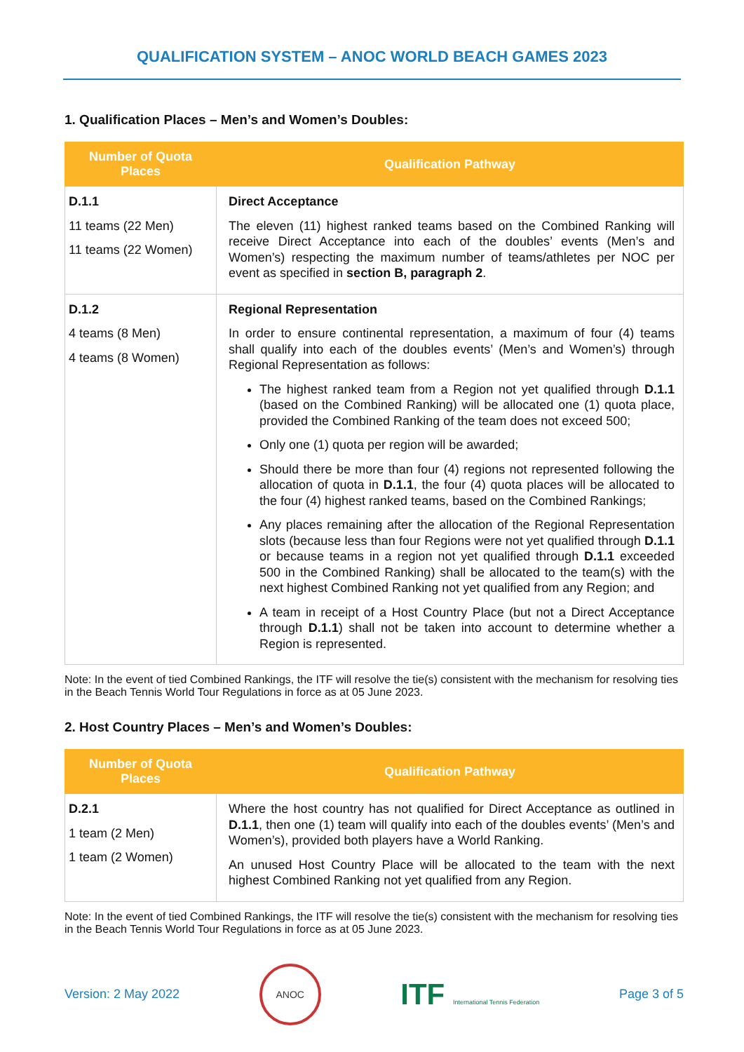QUALIFICATION SYSTEM – ANOC WORLD BEACH GAMES 2023
1. Qualification Places – Men’s and Women’s Doubles:
| Number of Quota Places | Qualification Pathway |
| --- | --- |
| D.1.1 11 teams (22 Men) 11 teams (22 Women) | Direct Acceptance The eleven (11) highest ranked teams based on the Combined Ranking will receive Direct Acceptance into each of the doubles’ events (Men’s and Women’s) respecting the maximum number of teams/athletes per NOC per event as specified in section B, paragraph 2 . |
| D.1.2 4 teams (8 Men) 4 teams (8 Women) | Regional Representation In order to ensure continental representation, a maximum of four (4) teams shall qualify into each of the doubles events’ (Men’s and Women’s) through Regional Representation as follows: The highest ranked team from a Region not yet qualified through D.1.1 (based on the Combined Ranking) will be allocated one (1) quota place, provided the Combined Ranking of the team does not exceed 500; Only one (1) quota per region will be awarded; Should there be more than four (4) regions not represented following the allocation of quota in D.1.1 , the four (4) quota places will be allocated to the four (4) highest ranked teams, based on the Combined Rankings; Any places remaining after the allocation of the Regional Representation slots (because less than four Regions were not yet qualified through D.1.1 or because teams in a region not yet qualified through D.1.1 exceeded 500 in the Combined Ranking) shall be allocated to the team(s) with the next highest Combined Ranking not yet qualified from any Region; and A team in receipt of a Host Country Place (but not a Direct Acceptance through D.1.1 ) shall not be taken into account to determine whether a Region is represented. |
Note: In the event of tied Combined Rankings, the ITF will resolve the tie(s) consistent with the mechanism for resolving ties in the Beach Tennis World Tour Regulations in force as at 05 June 2023.
2. Host Country Places – Men’s and Women’s Doubles:
| Number of Quota Places | Qualification Pathway |
| --- | --- |
| D.2.1 1 team (2 Men) 1 team (2 Women) | Where the host country has not qualified for Direct Acceptance as outlined in D.1.1 , then one (1) team will qualify into each of the doubles events’ (Men’s and Women’s), provided both players have a World Ranking. An unused Host Country Place will be allocated to the team with the next highest Combined Ranking not yet qualified from any Region. |
Note: In the event of tied Combined Rankings, the ITF will resolve the tie(s) consistent with the mechanism for resolving ties in the Beach Tennis World Tour Regulations in force as at 05 June 2023.
Version: 2 May 2022 ANOC ITF International Tennis Federation Page 3 of 5